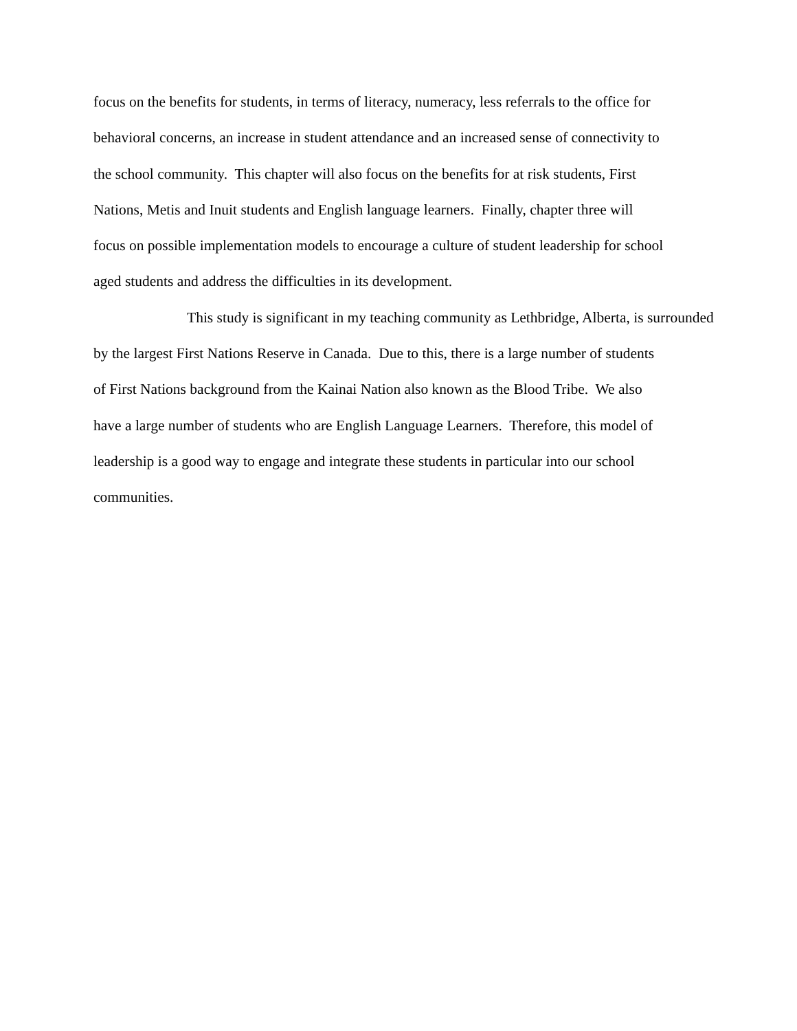focus on the benefits for students, in terms of literacy, numeracy, less referrals to the office for
behavioral concerns, an increase in student attendance and an increased sense of connectivity to
the school community. This chapter will also focus on the benefits for at risk students, First
Nations, Metis and Inuit students and English language learners. Finally, chapter three will
focus on possible implementation models to encourage a culture of student leadership for school
aged students and address the difficulties in its development.
This study is significant in my teaching community as Lethbridge, Alberta, is surrounded
by the largest First Nations Reserve in Canada. Due to this, there is a large number of students
of First Nations background from the Kainai Nation also known as the Blood Tribe. We also
have a large number of students who are English Language Learners. Therefore, this model of
leadership is a good way to engage and integrate these students in particular into our school
communities.